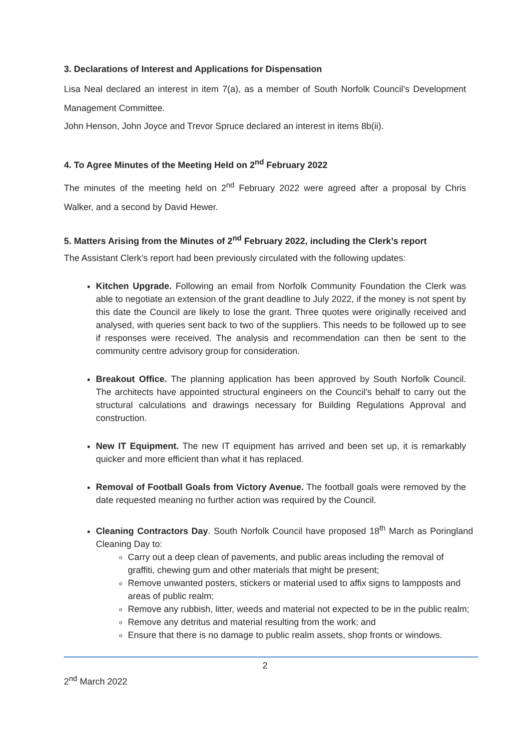3. Declarations of Interest and Applications for Dispensation
Lisa Neal declared an interest in item 7(a), as a member of South Norfolk Council’s Development Management Committee.
John Henson, John Joyce and Trevor Spruce declared an interest in items 8b(ii).
4. To Agree Minutes of the Meeting Held on 2<sup>nd</sup> February 2022
The minutes of the meeting held on 2<sup>nd</sup> February 2022 were agreed after a proposal by Chris Walker, and a second by David Hewer.
5. Matters Arising from the Minutes of 2<sup>nd</sup> February 2022, including the Clerk’s report
The Assistant Clerk’s report had been previously circulated with the following updates:
Kitchen Upgrade. Following an email from Norfolk Community Foundation the Clerk was able to negotiate an extension of the grant deadline to July 2022, if the money is not spent by this date the Council are likely to lose the grant. Three quotes were originally received and analysed, with queries sent back to two of the suppliers. This needs to be followed up to see if responses were received. The analysis and recommendation can then be sent to the community centre advisory group for consideration.
Breakout Office. The planning application has been approved by South Norfolk Council. The architects have appointed structural engineers on the Council’s behalf to carry out the structural calculations and drawings necessary for Building Regulations Approval and construction.
New IT Equipment. The new IT equipment has arrived and been set up, it is remarkably quicker and more efficient than what it has replaced.
Removal of Football Goals from Victory Avenue. The football goals were removed by the date requested meaning no further action was required by the Council.
Cleaning Contractors Day. South Norfolk Council have proposed 18<sup>th</sup> March as Poringland Cleaning Day to:
Carry out a deep clean of pavements, and public areas including the removal of graffiti, chewing gum and other materials that might be present;
Remove unwanted posters, stickers or material used to affix signs to lampposts and areas of public realm;
Remove any rubbish, litter, weeds and material not expected to be in the public realm;
Remove any detritus and material resulting from the work; and
Ensure that there is no damage to public realm assets, shop fronts or windows.
2
2<sup>nd</sup> March 2022